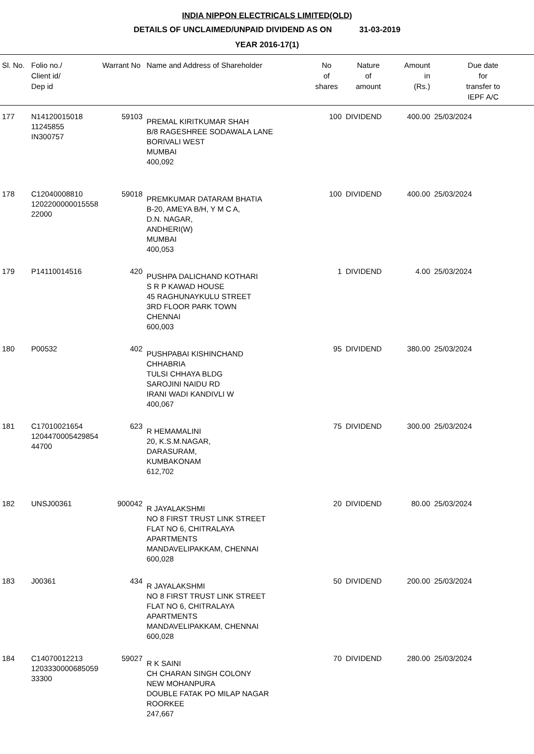INDIA NIPPON ELECTRICALS LIMITED(OLD)
DETAILS OF UNCLAIMED/UNPAID DIVIDEND AS ON 31-03-2019
YEAR 2016-17(1)
| Sl. No. | Folio no./ Client id/ Dep id | Warrant No | Name and Address of Shareholder | No of shares | Nature of amount | Amount in (Rs.) | Due date for transfer to IEPF A/C |
| --- | --- | --- | --- | --- | --- | --- | --- |
| 177 | N14120015018 11245855 IN300757 | 59103 | PREMAL KIRITKUMAR SHAH B/8 RAGESHREE SODAWALA LANE BORIVALI WEST MUMBAI 400,092 | 100 | DIVIDEND | 400.00 | 25/03/2024 |
| 178 | C12040008810 1202200000015558 22000 | 59018 | PREMKUMAR DATARAM BHATIA B-20, AMEYA B/H, Y M C A, D.N. NAGAR, ANDHERI(W) MUMBAI 400,053 | 100 | DIVIDEND | 400.00 | 25/03/2024 |
| 179 | P14110014516 | 420 | PUSHPA DALICHAND KOTHARI S R P KAWAD HOUSE 45 RAGHUNAYKULU STREET 3RD FLOOR PARK TOWN CHENNAI 600,003 | 1 | DIVIDEND | 4.00 | 25/03/2024 |
| 180 | P00532 | 402 | PUSHPABAI KISHINCHAND CHHABRIA TULSI CHHAYA BLDG SAROJINI NAIDU RD IRANI WADI KANDIVLI W 400,067 | 95 | DIVIDEND | 380.00 | 25/03/2024 |
| 181 | C17010021654 1204470005429854 44700 | 623 | R HEMAMALINI 20, K.S.M.NAGAR, DARASURAM, KUMBAKONAM 612,702 | 75 | DIVIDEND | 300.00 | 25/03/2024 |
| 182 | UNSJ00361 | 900042 | R JAYALAKSHMI NO 8 FIRST TRUST LINK STREET FLAT NO 6, CHITRALAYA APARTMENTS MANDAVELIPAKKAM, CHENNAI 600,028 | 20 | DIVIDEND | 80.00 | 25/03/2024 |
| 183 | J00361 | 434 | R JAYALAKSHMI NO 8 FIRST TRUST LINK STREET FLAT NO 6, CHITRALAYA APARTMENTS MANDAVELIPAKKAM, CHENNAI 600,028 | 50 | DIVIDEND | 200.00 | 25/03/2024 |
| 184 | C14070012213 1203330000685059 33300 | 59027 | R K SAINI CH CHARAN SINGH COLONY NEW MOHANPURA DOUBLE FATAK PO MILAP NAGAR ROORKEE 247,667 | 70 | DIVIDEND | 280.00 | 25/03/2024 |